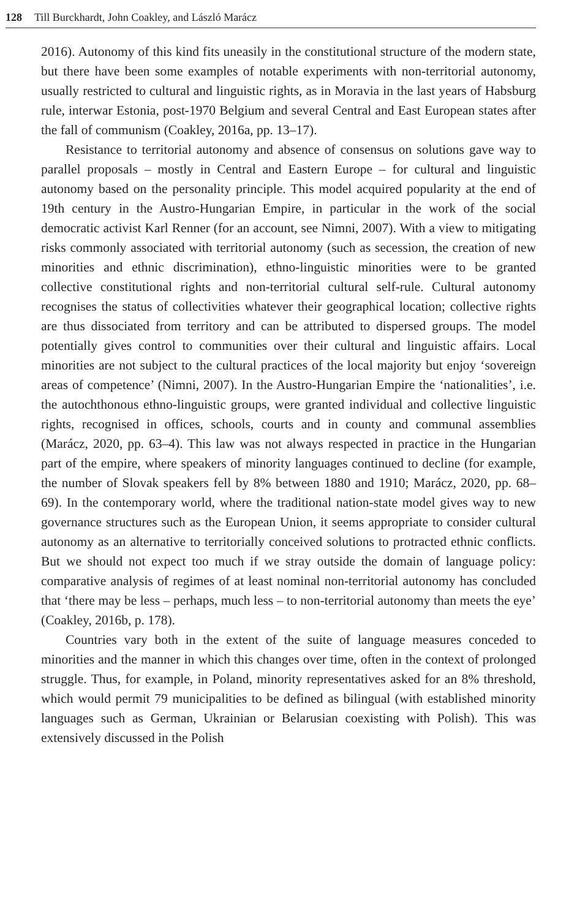128 Till Burckhardt, John Coakley, and László Marácz
2016). Autonomy of this kind fits uneasily in the constitutional structure of the modern state, but there have been some examples of notable experiments with non-territorial autonomy, usually restricted to cultural and linguistic rights, as in Moravia in the last years of Habsburg rule, interwar Estonia, post-1970 Belgium and several Central and East European states after the fall of communism (Coakley, 2016a, pp. 13–17).
Resistance to territorial autonomy and absence of consensus on solutions gave way to parallel proposals – mostly in Central and Eastern Europe – for cultural and linguistic autonomy based on the personality principle. This model acquired popularity at the end of 19th century in the Austro-Hungarian Empire, in particular in the work of the social democratic activist Karl Renner (for an account, see Nimni, 2007). With a view to mitigating risks commonly associated with territorial autonomy (such as secession, the creation of new minorities and ethnic discrimination), ethno-linguistic minorities were to be granted collective constitutional rights and non-territorial cultural self-rule. Cultural autonomy recognises the status of collectivities whatever their geographical location; collective rights are thus dissociated from territory and can be attributed to dispersed groups. The model potentially gives control to communities over their cultural and linguistic affairs. Local minorities are not subject to the cultural practices of the local majority but enjoy ‘sovereign areas of competence’ (Nimni, 2007). In the Austro-Hungarian Empire the ‘nationalities’, i.e. the autochthonous ethno-linguistic groups, were granted individual and collective linguistic rights, recognised in offices, schools, courts and in county and communal assemblies (Marácz, 2020, pp. 63–4). This law was not always respected in practice in the Hungarian part of the empire, where speakers of minority languages continued to decline (for example, the number of Slovak speakers fell by 8% between 1880 and 1910; Marácz, 2020, pp. 68–69). In the contemporary world, where the traditional nation-state model gives way to new governance structures such as the European Union, it seems appropriate to consider cultural autonomy as an alternative to territorially conceived solutions to protracted ethnic conflicts. But we should not expect too much if we stray outside the domain of language policy: comparative analysis of regimes of at least nominal non-territorial autonomy has concluded that ‘there may be less – perhaps, much less – to non-territorial autonomy than meets the eye’ (Coakley, 2016b, p. 178).
Countries vary both in the extent of the suite of language measures conceded to minorities and the manner in which this changes over time, often in the context of prolonged struggle. Thus, for example, in Poland, minority representatives asked for an 8% threshold, which would permit 79 municipalities to be defined as bilingual (with established minority languages such as German, Ukrainian or Belarusian coexisting with Polish). This was extensively discussed in the Polish